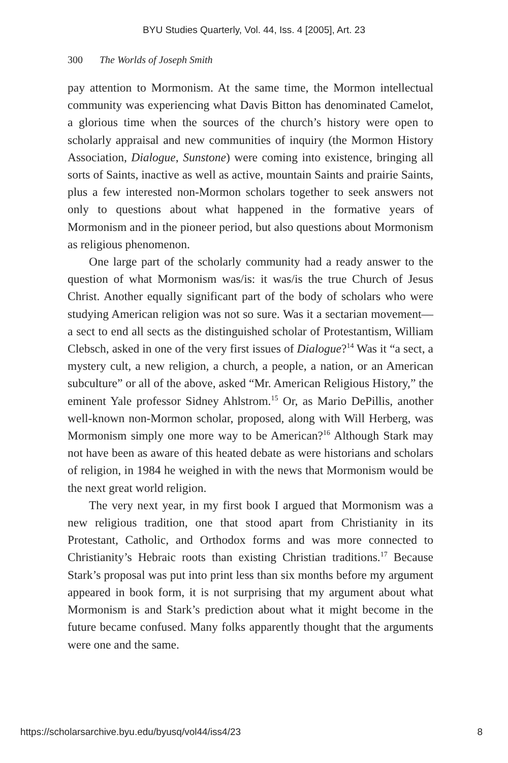BYU Studies Quarterly, Vol. 44, Iss. 4 [2005], Art. 23
300 The Worlds of Joseph Smith
pay attention to Mormonism. At the same time, the Mormon intellectual community was experiencing what Davis Bitton has denominated Camelot, a glorious time when the sources of the church’s history were open to scholarly appraisal and new communities of inquiry (the Mormon History Association, Dialogue, Sunstone) were coming into existence, bringing all sorts of Saints, inactive as well as active, mountain Saints and prairie Saints, plus a few interested non-Mormon scholars together to seek answers not only to questions about what happened in the formative years of Mormonism and in the pioneer period, but also questions about Mormonism as religious phenomenon.
One large part of the scholarly community had a ready answer to the question of what Mormonism was/is: it was/is the true Church of Jesus Christ. Another equally significant part of the body of scholars who were studying American religion was not so sure. Was it a sectarian movement—a sect to end all sects as the distinguished scholar of Protestantism, William Clebsch, asked in one of the very first issues of Dialogue?<sup>14</sup> Was it “a sect, a mystery cult, a new religion, a church, a people, a nation, or an American subculture” or all of the above, asked “Mr. American Religious History,” the eminent Yale professor Sidney Ahlstrom.<sup>15</sup> Or, as Mario DePillis, another well-known non-Mormon scholar, proposed, along with Will Herberg, was Mormonism simply one more way to be American?<sup>16</sup> Although Stark may not have been as aware of this heated debate as were historians and scholars of religion, in 1984 he weighed in with the news that Mormonism would be the next great world religion.
The very next year, in my first book I argued that Mormonism was a new religious tradition, one that stood apart from Christianity in its Protestant, Catholic, and Orthodox forms and was more connected to Christianity’s Hebraic roots than existing Christian traditions.<sup>17</sup> Because Stark’s proposal was put into print less than six months before my argument appeared in book form, it is not surprising that my argument about what Mormonism is and Stark’s prediction about what it might become in the future became confused. Many folks apparently thought that the arguments were one and the same.
https://scholarsarchive.byu.edu/byusq/vol44/iss4/23 8